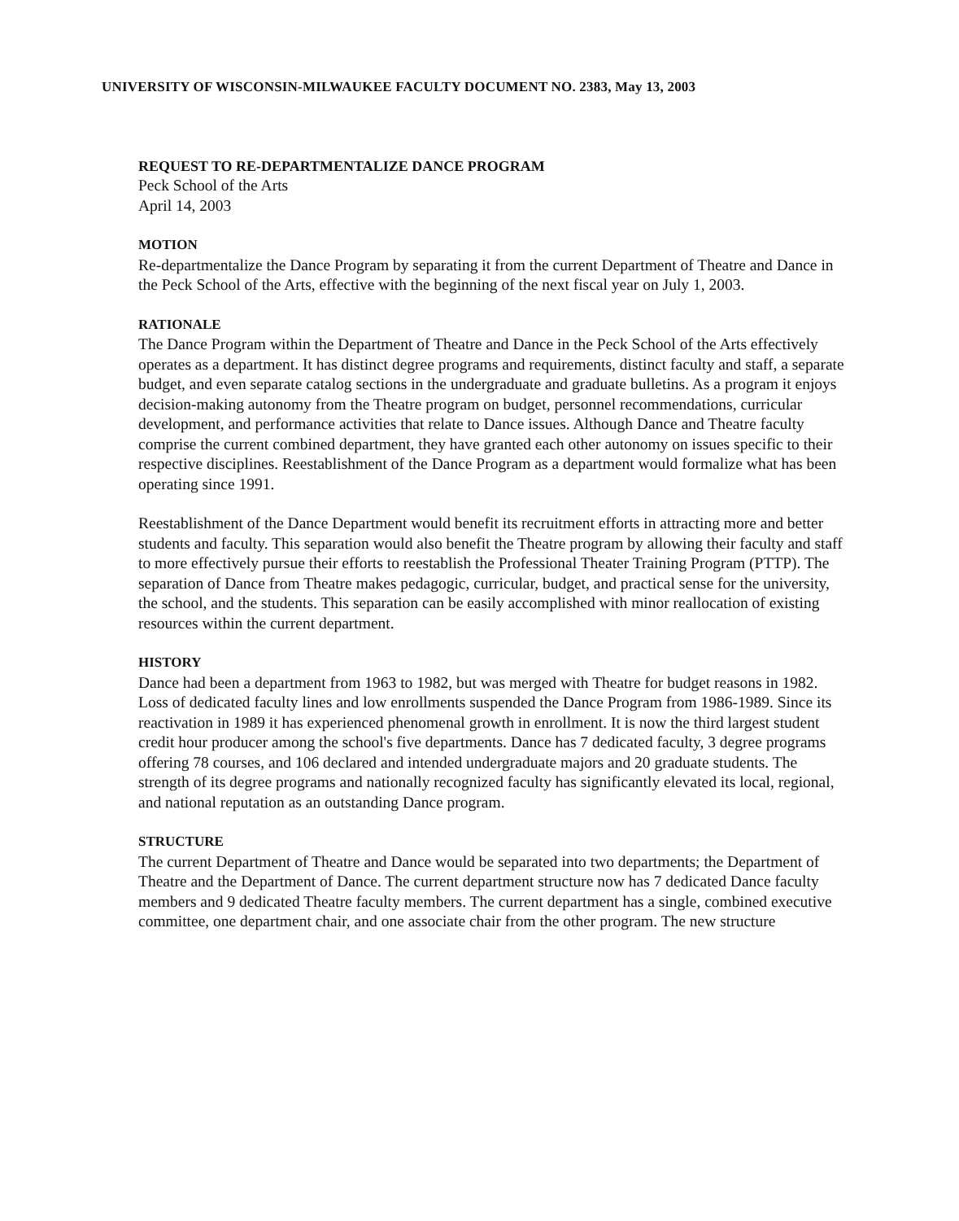UNIVERSITY OF WISCONSIN-MILWAUKEE FACULTY DOCUMENT NO. 2383, May 13, 2003
REQUEST TO RE-DEPARTMENTALIZE DANCE PROGRAM
Peck School of the Arts
April 14, 2003
MOTION
Re-departmentalize the Dance Program by separating it from the current Department of Theatre and Dance in the Peck School of the Arts, effective with the beginning of the next fiscal year on July 1, 2003.
RATIONALE
The Dance Program within the Department of Theatre and Dance in the Peck School of the Arts effectively operates as a department. It has distinct degree programs and requirements, distinct faculty and staff, a separate budget, and even separate catalog sections in the undergraduate and graduate bulletins. As a program it enjoys decision-making autonomy from the Theatre program on budget, personnel recommendations, curricular development, and performance activities that relate to Dance issues. Although Dance and Theatre faculty comprise the current combined department, they have granted each other autonomy on issues specific to their respective disciplines. Reestablishment of the Dance Program as a department would formalize what has been operating since 1991.
Reestablishment of the Dance Department would benefit its recruitment efforts in attracting more and better students and faculty. This separation would also benefit the Theatre program by allowing their faculty and staff to more effectively pursue their efforts to reestablish the Professional Theater Training Program (PTTP). The separation of Dance from Theatre makes pedagogic, curricular, budget, and practical sense for the university, the school, and the students. This separation can be easily accomplished with minor reallocation of existing resources within the current department.
HISTORY
Dance had been a department from 1963 to 1982, but was merged with Theatre for budget reasons in 1982. Loss of dedicated faculty lines and low enrollments suspended the Dance Program from 1986-1989. Since its reactivation in 1989 it has experienced phenomenal growth in enrollment. It is now the third largest student credit hour producer among the school's five departments. Dance has 7 dedicated faculty, 3 degree programs offering 78 courses, and 106 declared and intended undergraduate majors and 20 graduate students. The strength of its degree programs and nationally recognized faculty has significantly elevated its local, regional, and national reputation as an outstanding Dance program.
STRUCTURE
The current Department of Theatre and Dance would be separated into two departments; the Department of Theatre and the Department of Dance. The current department structure now has 7 dedicated Dance faculty members and 9 dedicated Theatre faculty members. The current department has a single, combined executive committee, one department chair, and one associate chair from the other program. The new structure